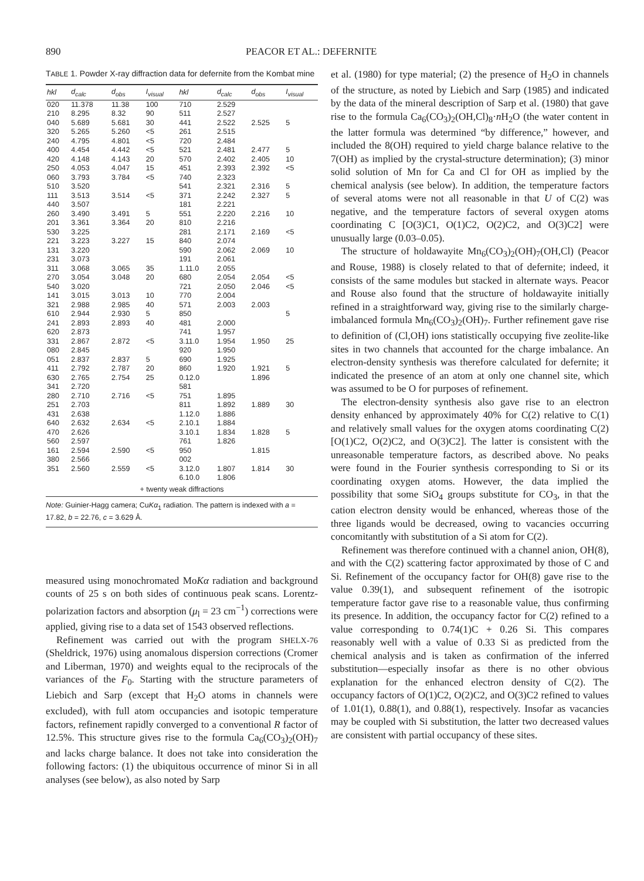890 PEACOR ET AL.: DEFERNITE
TABLE 1. Powder X-ray diffraction data for defernite from the Kombat mine
| hkl | d<sub>calc</sub> | d<sub>obs</sub> | I<sub>visual</sub> | hkl | d<sub>calc</sub> | d<sub>obs</sub> | I<sub>visual</sub> |
| --- | --- | --- | --- | --- | --- | --- | --- |
| 020 | 11.378 | 11.38 | 100 | 710 | 2.529 | | |
| 210 | 8.295 | 8.32 | 90 | 511 | 2.527 | | |
| 040 | 5.689 | 5.681 | 30 | 441 | 2.522 | 2.525 | 5 |
| 320 | 5.265 | 5.260 | <5 | 261 | 2.515 | | |
| 240 | 4.795 | 4.801 | <5 | 720 | 2.484 | | |
| 400 | 4.454 | 4.442 | <5 | 521 | 2.481 | 2.477 | 5 |
| 420 | 4.148 | 4.143 | 20 | 570 | 2.402 | 2.405 | 10 |
| 250 | 4.053 | 4.047 | 15 | 451 | 2.393 | 2.392 | <5 |
| 060 | 3.793 | 3.784 | <5 | 740 | 2.323 | | |
| 510 | 3.520 | | | 541 | 2.321 | 2.316 | 5 |
| 111 | 3.513 | 3.514 | <5 | 371 | 2.242 | 2.327 | 5 |
| 440 | 3.507 | | | 181 | 2.221 | | |
| 260 | 3.490 | 3.491 | 5 | 551 | 2.220 | 2.216 | 10 |
| 201 | 3.361 | 3.364 | 20 | 810 | 2.216 | | |
| 530 | 3.225 | | | 281 | 2.171 | 2.169 | <5 |
| 221 | 3.223 | 3.227 | 15 | 840 | 2.074 | | |
| 131 | 3.220 | | | 590 | 2.062 | 2.069 | 10 |
| 231 | 3.073 | | | 191 | 2.061 | | |
| 311 | 3.068 | 3.065 | 35 | 1.11.0 | 2.055 | | |
| 270 | 3.054 | 3.048 | 20 | 680 | 2.054 | 2.054 | <5 |
| 540 | 3.020 | | | 721 | 2.050 | 2.046 | <5 |
| 141 | 3.015 | 3.013 | 10 | 770 | 2.004 | | |
| 321 | 2.988 | 2.985 | 40 | 571 | 2.003 | 2.003 | |
| 610 | 2.944 | 2.930 | 5 | 850 | | | 5 |
| 241 | 2.893 | 2.893 | 40 | 481 | 2.000 | | |
| 620 | 2.873 | | | 741 | 1.957 | | |
| 331 | 2.867 | 2.872 | <5 | 3.11.0 | 1.954 | 1.950 | 25 |
| 080 | 2.845 | | | 920 | 1.950 | | |
| 051 | 2.837 | 2.837 | 5 | 690 | 1.925 | | |
| 411 | 2.792 | 2.787 | 20 | 860 | 1.920 | 1.921 | 5 |
| 630 | 2.765 | 2.754 | 25 | 0.12.0 | | 1.896 | |
| 341 | 2.720 | | | 581 | | | |
| 280 | 2.710 | 2.716 | <5 | 751 | 1.895 | | |
| 251 | 2.703 | | | 811 | 1.892 | 1.889 | 30 |
| 431 | 2.638 | | | 1.12.0 | 1.886 | | |
| 640 | 2.632 | 2.634 | <5 | 2.10.1 | 1.884 | | |
| 470 | 2.626 | | | 3.10.1 | 1.834 | 1.828 | 5 |
| 560 | 2.597 | | | 761 | 1.826 | | |
| 161 | 2.594 | 2.590 | <5 | 950 | | 1.815 | |
| 380 | 2.566 | | | 002 | | | |
| 351 | 2.560 | 2.559 | <5 | 3.12.0 | 1.807 | 1.814 | 30 |
| | | | | 6.10.0 | 1.806 | | |
| + twenty weak diffractions | | | | | | | |
Note: Guinier-Hagg camera; CuKα<sub>1</sub> radiation. The pattern is indexed with a = 17.82, b = 22.76, c = 3.629 Å.
measured using monochromated MoKα radiation and background counts of 25 s on both sides of continuous peak scans. Lorentz-polarization factors and absorption (μ<sub>l</sub> = 23 cm<sup>−1</sup>) corrections were applied, giving rise to a data set of 1543 observed reflections.
Refinement was carried out with the program SHELX-76 (Sheldrick, 1976) using anomalous dispersion corrections (Cromer and Liberman, 1970) and weights equal to the reciprocals of the variances of the F<sub>0</sub>. Starting with the structure parameters of Liebich and Sarp (except that H<sub>2</sub>O atoms in channels were excluded), with full atom occupancies and isotopic temperature factors, refinement rapidly converged to a conventional R factor of 12.5%. This structure gives rise to the formula Ca<sub>6</sub>(CO<sub>3</sub>)<sub>2</sub>(OH)<sub>7</sub> and lacks charge balance. It does not take into consideration the following factors: (1) the ubiquitous occurrence of minor Si in all analyses (see below), as also noted by Sarp
et al. (1980) for type material; (2) the presence of H<sub>2</sub>O in channels of the structure, as noted by Liebich and Sarp (1985) and indicated by the data of the mineral description of Sarp et al. (1980) that gave rise to the formula Ca<sub>6</sub>(CO<sub>3</sub>)<sub>2</sub>(OH,Cl)<sub>8</sub>·n H<sub>2</sub>O (the water content in the latter formula was determined “by difference,” however, and included the 8(OH) required to yield charge balance relative to the 7(OH) as implied by the crystal-structure determination); (3) minor solid solution of Mn for Ca and Cl for OH as implied by the chemical analysis (see below). In addition, the temperature factors of several atoms were not all reasonable in that U of C(2) was negative, and the temperature factors of several oxygen atoms coordinating C [O(3)C1, O(1)C2, O(2)C2, and O(3)C2] were unusually large (0.03–0.05).
The structure of holdawayite Mn<sub>6</sub>(CO<sub>3</sub>)<sub>2</sub>(OH)<sub>7</sub>(OH,Cl) (Peacor and Rouse, 1988) is closely related to that of defernite; indeed, it consists of the same modules but stacked in alternate ways. Peacor and Rouse also found that the structure of holdawayite initially refined in a straightforward way, giving rise to the similarly charge-imbalanced formula Mn<sub>6</sub>(CO<sub>3</sub>)<sub>2</sub>(OH)<sub>7</sub>. Further refinement gave rise to definition of (Cl,OH) ions statistically occupying five zeolite-like sites in two channels that accounted for the charge imbalance. An electron-density synthesis was therefore calculated for defernite; it indicated the presence of an atom at only one channel site, which was assumed to be O for purposes of refinement.
The electron-density synthesis also gave rise to an electron density enhanced by approximately 40% for C(2) relative to C(1) and relatively small values for the oxygen atoms coordinating C(2) [O(1)C2, O(2)C2, and O(3)C2]. The latter is consistent with the unreasonable temperature factors, as described above. No peaks were found in the Fourier synthesis corresponding to Si or its coordinating oxygen atoms. However, the data implied the possibility that some SiO<sub>4</sub> groups substitute for CO<sub>3</sub>, in that the cation electron density would be enhanced, whereas those of the three ligands would be decreased, owing to vacancies occurring concomitantly with substitution of a Si atom for C(2).
Refinement was therefore continued with a channel anion, OH(8), and with the C(2) scattering factor approximated by those of C and Si. Refinement of the occupancy factor for OH(8) gave rise to the value 0.39(1), and subsequent refinement of the isotropic temperature factor gave rise to a reasonable value, thus confirming its presence. In addition, the occupancy factor for C(2) refined to a value corresponding to 0.74(1)C + 0.26 Si. This compares reasonably well with a value of 0.33 Si as predicted from the chemical analysis and is taken as confirmation of the inferred substitution—especially insofar as there is no other obvious explanation for the enhanced electron density of C(2). The occupancy factors of O(1)C2, O(2)C2, and O(3)C2 refined to values of 1.01(1), 0.88(1), and 0.88(1), respectively. Insofar as vacancies may be coupled with Si substitution, the latter two decreased values are consistent with partial occupancy of these sites.